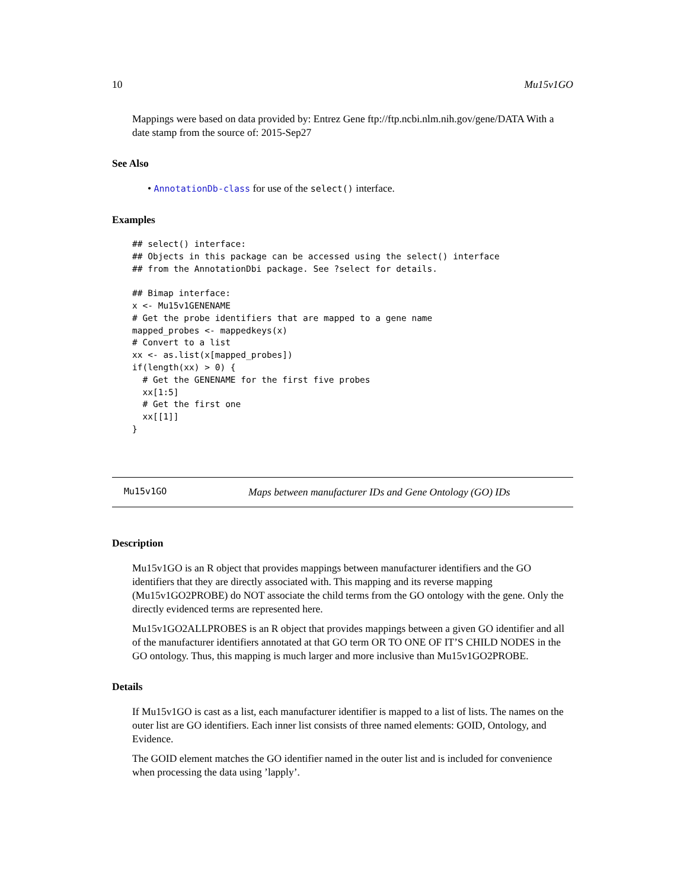10 Mu15v1GO
Mappings were based on data provided by: Entrez Gene ftp://ftp.ncbi.nlm.nih.gov/gene/DATA With a date stamp from the source of: 2015-Sep27
See Also
• AnnotationDb-class for use of the select() interface.
Examples
## select() interface:
## Objects in this package can be accessed using the select() interface
## from the AnnotationDbi package. See ?select for details.

## Bimap interface:
x <- Mu15v1GENENAME
# Get the probe identifiers that are mapped to a gene name
mapped_probes <- mappedkeys(x)
# Convert to a list
xx <- as.list(x[mapped_probes])
if(length(xx) > 0) {
  # Get the GENENAME for the first five probes
  xx[1:5]
  # Get the first one
  xx[[1]]
}
Mu15v1GO Maps between manufacturer IDs and Gene Ontology (GO) IDs
Description
Mu15v1GO is an R object that provides mappings between manufacturer identifiers and the GO identifiers that they are directly associated with. This mapping and its reverse mapping (Mu15v1GO2PROBE) do NOT associate the child terms from the GO ontology with the gene. Only the directly evidenced terms are represented here.
Mu15v1GO2ALLPROBES is an R object that provides mappings between a given GO identifier and all of the manufacturer identifiers annotated at that GO term OR TO ONE OF IT’S CHILD NODES in the GO ontology. Thus, this mapping is much larger and more inclusive than Mu15v1GO2PROBE.
Details
If Mu15v1GO is cast as a list, each manufacturer identifier is mapped to a list of lists. The names on the outer list are GO identifiers. Each inner list consists of three named elements: GOID, Ontology, and Evidence.
The GOID element matches the GO identifier named in the outer list and is included for convenience when processing the data using ’lapply’.